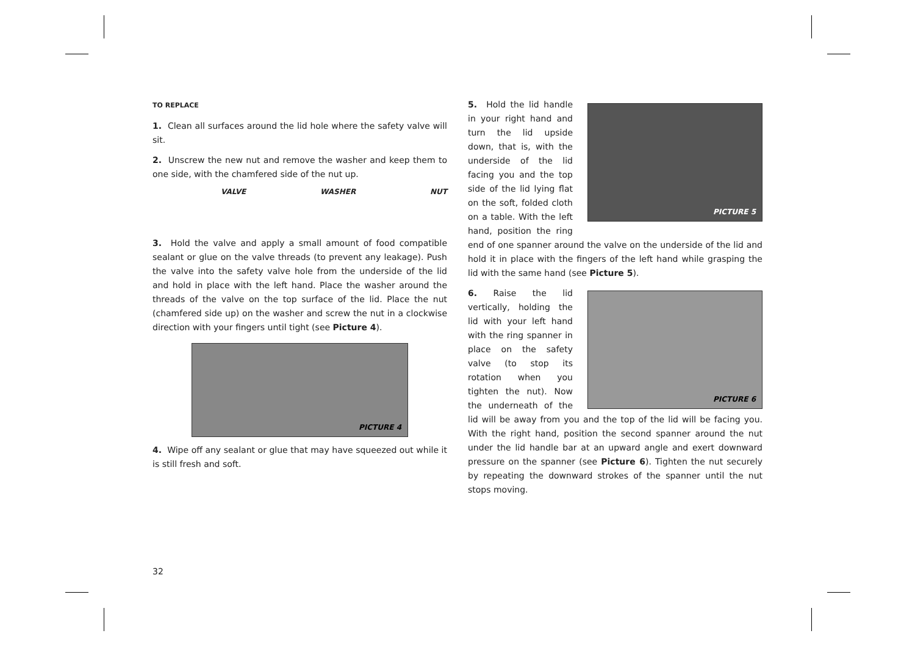TO REPLACE
1. Clean all surfaces around the lid hole where the safety valve will sit.
2. Unscrew the new nut and remove the washer and keep them to one side, with the chamfered side of the nut up.
VALVE WASHER NUT
3. Hold the valve and apply a small amount of food compatible sealant or glue on the valve threads (to prevent any leakage). Push the valve into the safety valve hole from the underside of the lid and hold in place with the left hand. Place the washer around the threads of the valve on the top surface of the lid. Place the nut (chamfered side up) on the washer and screw the nut in a clockwise direction with your fingers until tight (see Picture 4).
PICTURE 4
4. Wipe off any sealant or glue that may have squeezed out while it is still fresh and soft.
PICTURE 5
5. Hold the lid handle in your right hand and turn the lid upside down, that is, with the underside of the lid facing you and the top side of the lid lying flat on the soft, folded cloth on a table. With the left hand, position the ring end of one spanner around the valve on the underside of the lid and hold it in place with the fingers of the left hand while grasping the lid with the same hand (see Picture 5).
PICTURE 6
6. Raise the lid vertically, holding the lid with your left hand with the ring spanner in place on the safety valve (to stop its rotation when you tighten the nut). Now the underneath of the lid will be away from you and the top of the lid will be facing you. With the right hand, position the second spanner around the nut under the lid handle bar at an upward angle and exert downward pressure on the spanner (see Picture 6). Tighten the nut securely by repeating the downward strokes of the spanner until the nut stops moving.
32